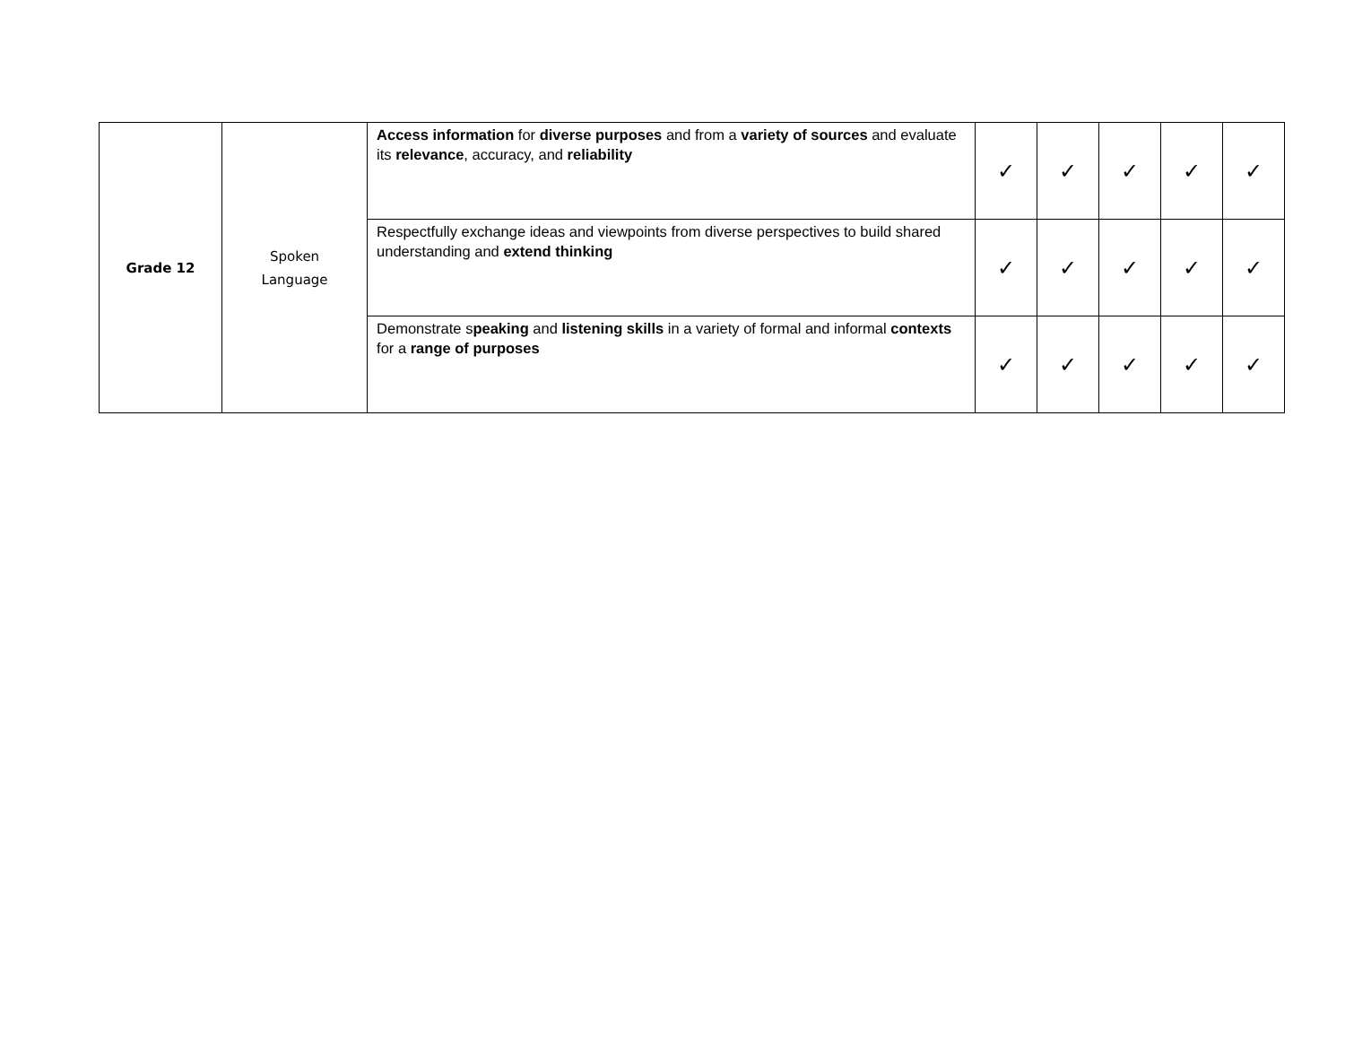| Grade 12 | Spoken Language | Access information for diverse purposes and from a variety of sources and evaluate its relevance , accuracy, and reliability | ✓ | ✓ | ✓ | ✓ | ✓ |
| | | Respectfully exchange ideas and viewpoints from diverse perspectives to build shared understanding and extend thinking | ✓ | ✓ | ✓ | ✓ | ✓ |
| | | Demonstrate s peaking and listening skills in a variety of formal and informal contexts for a range of purposes | ✓ | ✓ | ✓ | ✓ | ✓ |